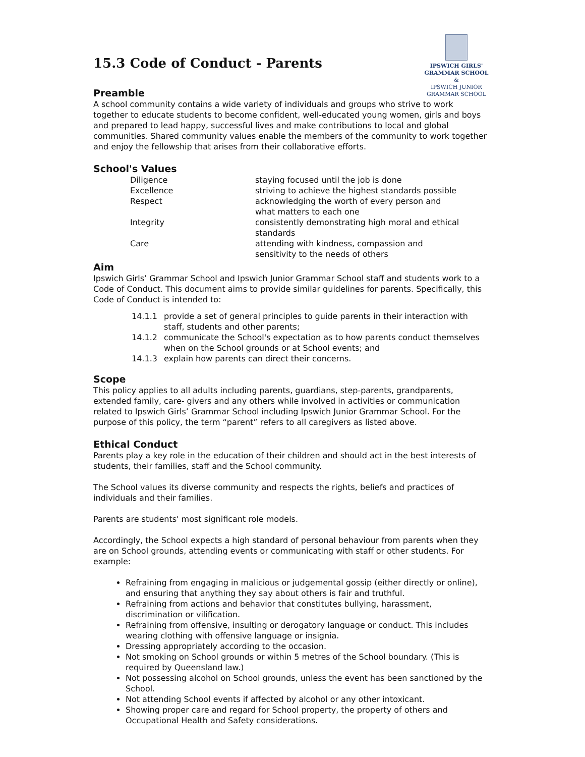IPSWICH GIRLS'
GRAMMAR SCHOOL
&
IPSWICH JUNIOR GRAMMAR SCHOOL
15.3 Code of Conduct - Parents
Preamble
A school community contains a wide variety of individuals and groups who strive to work together to educate students to become confident, well-educated young women, girls and boys and prepared to lead happy, successful lives and make contributions to local and global communities. Shared community values enable the members of the community to work together and enjoy the fellowship that arises from their collaborative efforts.
School's Values
Diligence
staying focused until the job is done
Excellence
striving to achieve the highest standards possible
Respect
acknowledging the worth of every person and
what matters to each one
Integrity
consistently demonstrating high moral and ethical standards
Care
attending with kindness, compassion and
sensitivity to the needs of others
Aim
Ipswich Girls’ Grammar School and Ipswich Junior Grammar School staff and students work to a Code of Conduct. This document aims to provide similar guidelines for parents. Specifically, this Code of Conduct is intended to:
14.1.1 provide a set of general principles to guide parents in their interaction with staff, students and other parents;
14.1.2 communicate the School's expectation as to how parents conduct themselves when on the School grounds or at School events; and
14.1.3 explain how parents can direct their concerns.
Scope
This policy applies to all adults including parents, guardians, step-parents, grandparents, extended family, care- givers and any others while involved in activities or communication related to Ipswich Girls’ Grammar School including Ipswich Junior Grammar School. For the purpose of this policy, the term “parent” refers to all caregivers as listed above.
Ethical Conduct
Parents play a key role in the education of their children and should act in the best interests of students, their families, staff and the School community.
The School values its diverse community and respects the rights, beliefs and practices of individuals and their families.
Parents are students' most significant role models.
Accordingly, the School expects a high standard of personal behaviour from parents when they are on School grounds, attending events or communicating with staff or other students. For example:
Refraining from engaging in malicious or judgemental gossip (either directly or online), and ensuring that anything they say about others is fair and truthful.
Refraining from actions and behavior that constitutes bullying, harassment, discrimination or vilification.
Refraining from offensive, insulting or derogatory language or conduct. This includes wearing clothing with offensive language or insignia.
Dressing appropriately according to the occasion.
Not smoking on School grounds or within 5 metres of the School boundary. (This is required by Queensland law.)
Not possessing alcohol on School grounds, unless the event has been sanctioned by the School.
Not attending School events if affected by alcohol or any other intoxicant.
Showing proper care and regard for School property, the property of others and Occupational Health and Safety considerations.